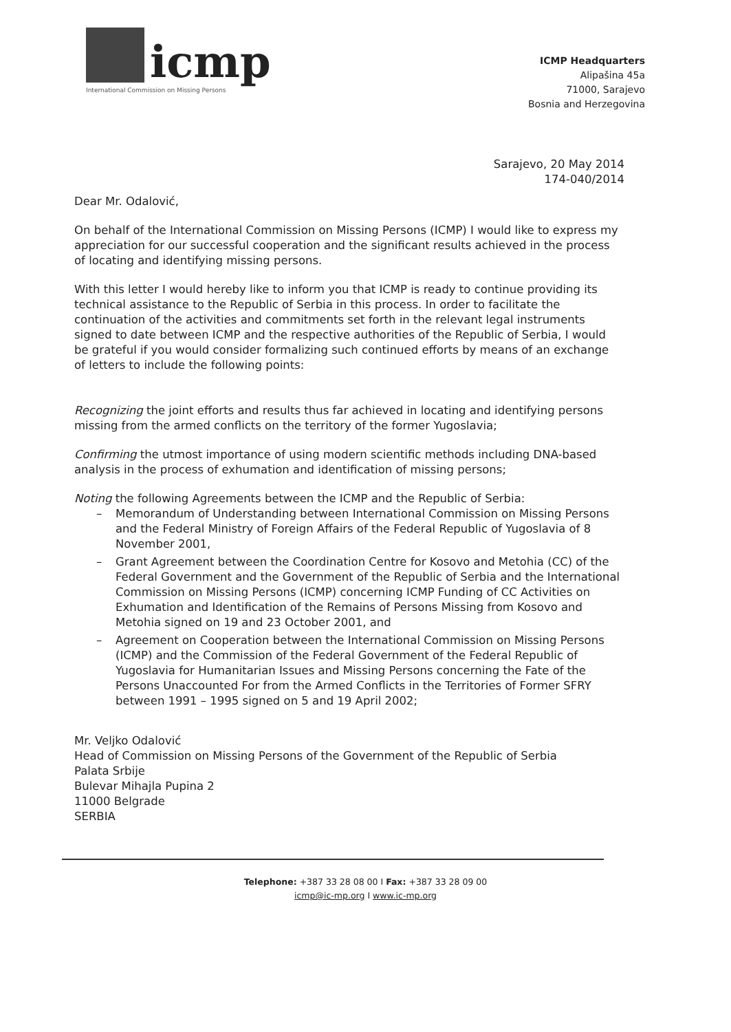icmp
International Commission on Missing Persons
ICMP Headquarters
Alipašina 45a
71000, Sarajevo
Bosnia and Herzegovina
Sarajevo, 20 May 2014
174-040/2014
Dear Mr. Odalović,
On behalf of the International Commission on Missing Persons (ICMP) I would like to express my appreciation for our successful cooperation and the significant results achieved in the process of locating and identifying missing persons.
With this letter I would hereby like to inform you that ICMP is ready to continue providing its technical assistance to the Republic of Serbia in this process. In order to facilitate the continuation of the activities and commitments set forth in the relevant legal instruments signed to date between ICMP and the respective authorities of the Republic of Serbia, I would be grateful if you would consider formalizing such continued efforts by means of an exchange of letters to include the following points:
Recognizing the joint efforts and results thus far achieved in locating and identifying persons missing from the armed conflicts on the territory of the former Yugoslavia;
Confirming the utmost importance of using modern scientific methods including DNA-based analysis in the process of exhumation and identification of missing persons;
Noting the following Agreements between the ICMP and the Republic of Serbia:
– Memorandum of Understanding between International Commission on Missing Persons and the Federal Ministry of Foreign Affairs of the Federal Republic of Yugoslavia of 8 November 2001,
– Grant Agreement between the Coordination Centre for Kosovo and Metohia (CC) of the Federal Government and the Government of the Republic of Serbia and the International Commission on Missing Persons (ICMP) concerning ICMP Funding of CC Activities on Exhumation and Identification of the Remains of Persons Missing from Kosovo and Metohia signed on 19 and 23 October 2001, and
– Agreement on Cooperation between the International Commission on Missing Persons (ICMP) and the Commission of the Federal Government of the Federal Republic of Yugoslavia for Humanitarian Issues and Missing Persons concerning the Fate of the Persons Unaccounted For from the Armed Conflicts in the Territories of Former SFRY between 1991 – 1995 signed on 5 and 19 April 2002;
Mr. Veljko Odalović
Head of Commission on Missing Persons of the Government of the Republic of Serbia
Palata Srbije
Bulevar Mihajla Pupina 2
11000 Belgrade
SERBIA
Telephone: +387 33 28 08 00 I Fax: +387 33 28 09 00
icmp@ic-mp.org I www.ic-mp.org